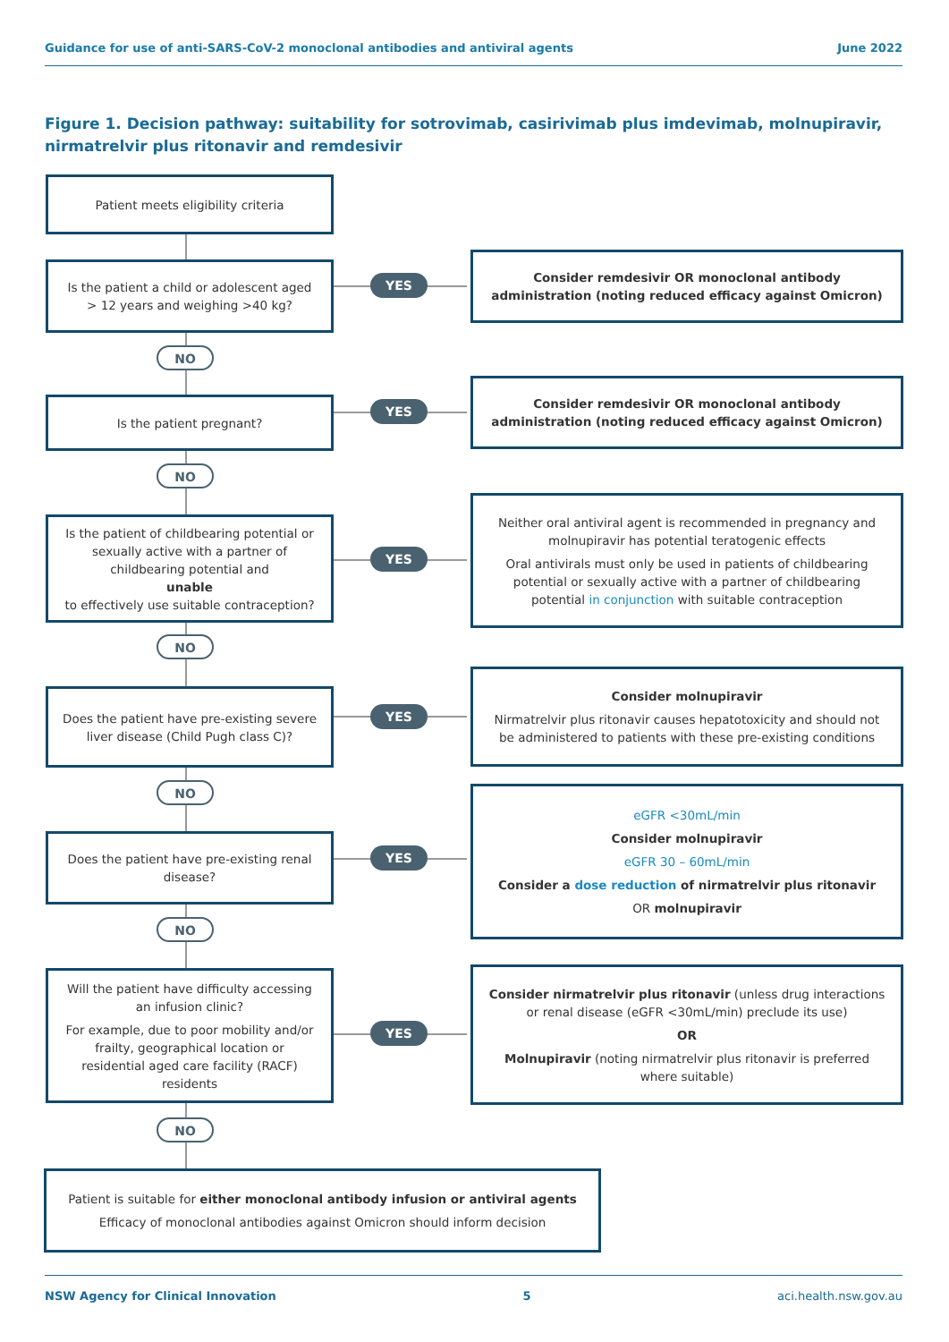Guidance for use of anti-SARS-CoV-2 monoclonal antibodies and antiviral agents June 2022
Figure 1. Decision pathway: suitability for sotrovimab, casirivimab plus imdevimab, molnupiravir, nirmatrelvir plus ritonavir and remdesivir
Patient meets eligibility criteria
Is the patient a child or adolescent aged > 12 years and weighing >40 kg?
YES
Consider remdesivir OR monoclonal antibody administration (noting reduced efficacy against Omicron)
NO
Is the patient pregnant? YES
Consider remdesivir OR monoclonal antibody administration (noting reduced efficacy against Omicron)
NO
Is the patient of childbearing potential or sexually active with a partner of childbearing potential and
unable
to effectively use suitable contraception?
YES
Neither oral antiviral agent is recommended in pregnancy and molnupiravir has potential teratogenic effects
Oral antivirals must only be used in patients of childbearing potential or sexually active with a partner of childbearing potential in conjunction with suitable contraception
NO
Does the patient have pre-existing severe liver disease (Child Pugh class C)?
YES
Consider molnupiravir
Nirmatrelvir plus ritonavir causes hepatotoxicity and should not be administered to patients with these pre-existing conditions
NO
Does the patient have pre-existing renal disease?
YES
eGFR <30mL/min
Consider molnupiravir
eGFR 30 – 60mL/min
Consider a dose reduction of nirmatrelvir plus ritonavir
OR molnupiravir
NO
Will the patient have difficulty accessing an infusion clinic?
For example, due to poor mobility and/or frailty, geographical location or residential aged care facility (RACF) residents
YES
Consider nirmatrelvir plus ritonavir (unless drug interactions or renal disease (eGFR <30mL/min) preclude its use)
OR
Molnupiravir (noting nirmatrelvir plus ritonavir is preferred where suitable)
NO
Patient is suitable for either monoclonal antibody infusion or antiviral agents
Efficacy of monoclonal antibodies against Omicron should inform decision
NSW Agency for Clinical Innovation 5 aci.health.nsw.gov.au